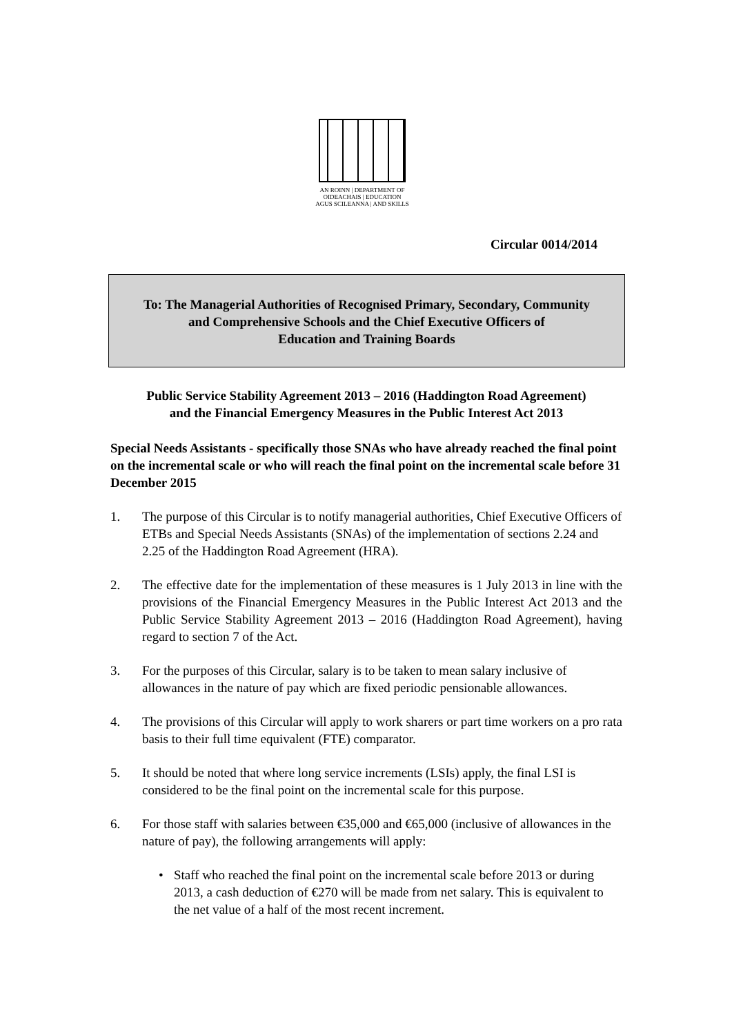AN ROINN | DEPARTMENT OF
OIDEACHAIS | EDUCATION
AGUS SCILEANNA | AND SKILLS
Circular 0014/2014
To: The Managerial Authorities of Recognised Primary, Secondary, Community
and Comprehensive Schools and the Chief Executive Officers of
Education and Training Boards
Public Service Stability Agreement 2013 – 2016 (Haddington Road Agreement)
and the Financial Emergency Measures in the Public Interest Act 2013
Special Needs Assistants - specifically those SNAs who have already reached the final point on the incremental scale or who will reach the final point on the incremental scale before 31 December 2015
1. The purpose of this Circular is to notify managerial authorities, Chief Executive Officers of ETBs and Special Needs Assistants (SNAs) of the implementation of sections 2.24 and 2.25 of the Haddington Road Agreement (HRA).
2. The effective date for the implementation of these measures is 1 July 2013 in line with the provisions of the Financial Emergency Measures in the Public Interest Act 2013 and the Public Service Stability Agreement 2013 – 2016 (Haddington Road Agreement), having regard to section 7 of the Act.
3. For the purposes of this Circular, salary is to be taken to mean salary inclusive of allowances in the nature of pay which are fixed periodic pensionable allowances.
4. The provisions of this Circular will apply to work sharers or part time workers on a pro rata basis to their full time equivalent (FTE) comparator.
5. It should be noted that where long service increments (LSIs) apply, the final LSI is considered to be the final point on the incremental scale for this purpose.
6. For those staff with salaries between €35,000 and €65,000 (inclusive of allowances in the nature of pay), the following arrangements will apply:
• Staff who reached the final point on the incremental scale before 2013 or during 2013, a cash deduction of €270 will be made from net salary. This is equivalent to the net value of a half of the most recent increment.